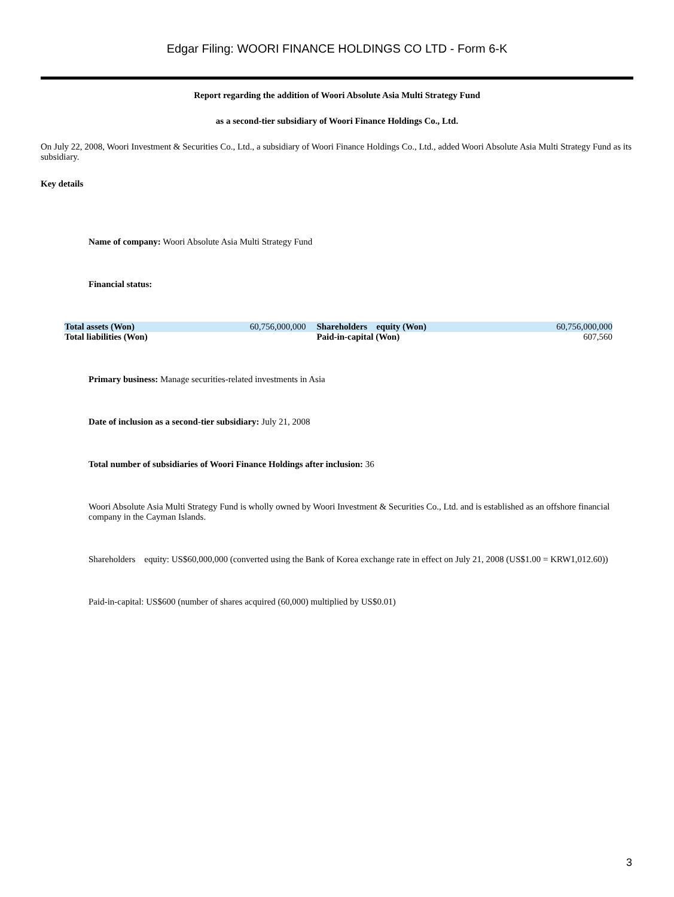Edgar Filing: WOORI FINANCE HOLDINGS CO LTD - Form 6-K
Report regarding the addition of Woori Absolute Asia Multi Strategy Fund
as a second-tier subsidiary of Woori Finance Holdings Co., Ltd.
On July 22, 2008, Woori Investment & Securities Co., Ltd., a subsidiary of Woori Finance Holdings Co., Ltd., added Woori Absolute Asia Multi Strategy Fund as its subsidiary.
Key details
Name of company: Woori Absolute Asia Multi Strategy Fund
Financial status:
| Total assets (Won) | 60,756,000,000 | Shareholders equity (Won) | 60,756,000,000 |
| Total liabilities (Won) | | Paid-in-capital (Won) | 607,560 |
Primary business: Manage securities-related investments in Asia
Date of inclusion as a second-tier subsidiary: July 21, 2008
Total number of subsidiaries of Woori Finance Holdings after inclusion: 36
Woori Absolute Asia Multi Strategy Fund is wholly owned by Woori Investment & Securities Co., Ltd. and is established as an offshore financial company in the Cayman Islands.
Shareholders equity: US$60,000,000 (converted using the Bank of Korea exchange rate in effect on July 21, 2008 (US$1.00 = KRW1,012.60))
Paid-in-capital: US$600 (number of shares acquired (60,000) multiplied by US$0.01)
3